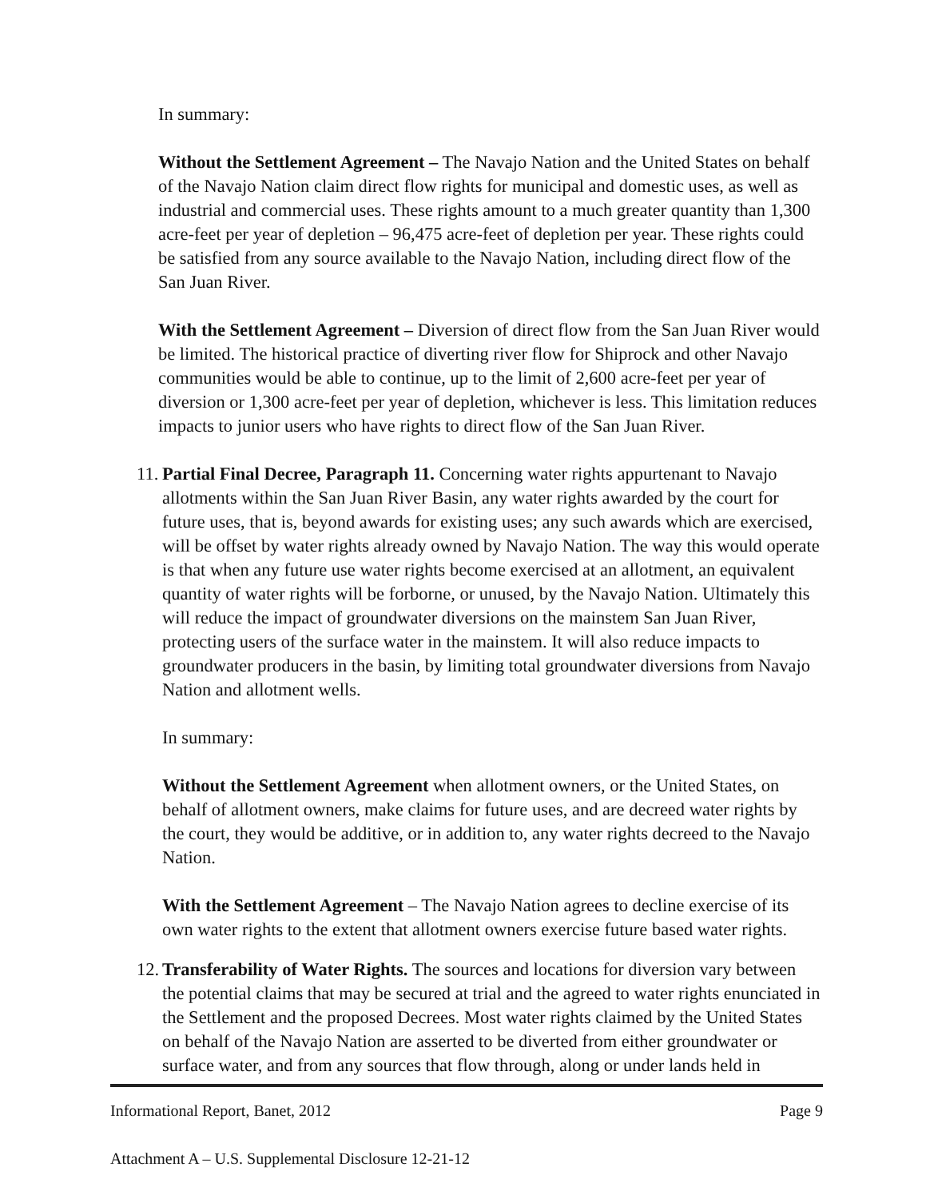In summary:
Without the Settlement Agreement – The Navajo Nation and the United States on behalf of the Navajo Nation claim direct flow rights for municipal and domestic uses, as well as industrial and commercial uses. These rights amount to a much greater quantity than 1,300 acre-feet per year of depletion – 96,475 acre-feet of depletion per year. These rights could be satisfied from any source available to the Navajo Nation, including direct flow of the San Juan River.
With the Settlement Agreement – Diversion of direct flow from the San Juan River would be limited. The historical practice of diverting river flow for Shiprock and other Navajo communities would be able to continue, up to the limit of 2,600 acre-feet per year of diversion or 1,300 acre-feet per year of depletion, whichever is less. This limitation reduces impacts to junior users who have rights to direct flow of the San Juan River.
11. Partial Final Decree, Paragraph 11. Concerning water rights appurtenant to Navajo allotments within the San Juan River Basin, any water rights awarded by the court for future uses, that is, beyond awards for existing uses; any such awards which are exercised, will be offset by water rights already owned by Navajo Nation. The way this would operate is that when any future use water rights become exercised at an allotment, an equivalent quantity of water rights will be forborne, or unused, by the Navajo Nation. Ultimately this will reduce the impact of groundwater diversions on the mainstem San Juan River, protecting users of the surface water in the mainstem. It will also reduce impacts to groundwater producers in the basin, by limiting total groundwater diversions from Navajo Nation and allotment wells.
In summary:
Without the Settlement Agreement when allotment owners, or the United States, on behalf of allotment owners, make claims for future uses, and are decreed water rights by the court, they would be additive, or in addition to, any water rights decreed to the Navajo Nation.
With the Settlement Agreement – The Navajo Nation agrees to decline exercise of its own water rights to the extent that allotment owners exercise future based water rights.
12. Transferability of Water Rights. The sources and locations for diversion vary between the potential claims that may be secured at trial and the agreed to water rights enunciated in the Settlement and the proposed Decrees. Most water rights claimed by the United States on behalf of the Navajo Nation are asserted to be diverted from either groundwater or surface water, and from any sources that flow through, along or under lands held in
Informational Report, Banet, 2012 Page 9
Attachment A – U.S. Supplemental Disclosure 12-21-12